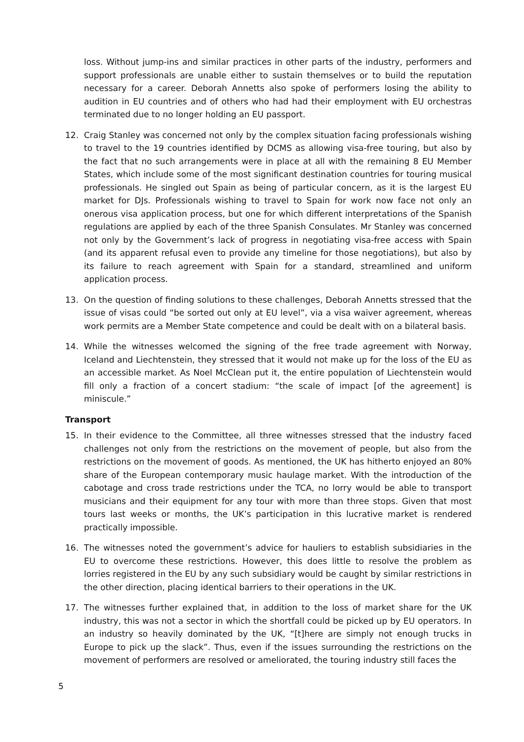loss. Without jump-ins and similar practices in other parts of the industry, performers and support professionals are unable either to sustain themselves or to build the reputation necessary for a career. Deborah Annetts also spoke of performers losing the ability to audition in EU countries and of others who had had their employment with EU orchestras terminated due to no longer holding an EU passport.
12. Craig Stanley was concerned not only by the complex situation facing professionals wishing to travel to the 19 countries identified by DCMS as allowing visa-free touring, but also by the fact that no such arrangements were in place at all with the remaining 8 EU Member States, which include some of the most significant destination countries for touring musical professionals. He singled out Spain as being of particular concern, as it is the largest EU market for DJs. Professionals wishing to travel to Spain for work now face not only an onerous visa application process, but one for which different interpretations of the Spanish regulations are applied by each of the three Spanish Consulates. Mr Stanley was concerned not only by the Government’s lack of progress in negotiating visa-free access with Spain (and its apparent refusal even to provide any timeline for those negotiations), but also by its failure to reach agreement with Spain for a standard, streamlined and uniform application process.
13. On the question of finding solutions to these challenges, Deborah Annetts stressed that the issue of visas could “be sorted out only at EU level”, via a visa waiver agreement, whereas work permits are a Member State competence and could be dealt with on a bilateral basis.
14. While the witnesses welcomed the signing of the free trade agreement with Norway, Iceland and Liechtenstein, they stressed that it would not make up for the loss of the EU as an accessible market. As Noel McClean put it, the entire population of Liechtenstein would fill only a fraction of a concert stadium: “the scale of impact [of the agreement] is miniscule.”
Transport
15. In their evidence to the Committee, all three witnesses stressed that the industry faced challenges not only from the restrictions on the movement of people, but also from the restrictions on the movement of goods. As mentioned, the UK has hitherto enjoyed an 80% share of the European contemporary music haulage market. With the introduction of the cabotage and cross trade restrictions under the TCA, no lorry would be able to transport musicians and their equipment for any tour with more than three stops. Given that most tours last weeks or months, the UK’s participation in this lucrative market is rendered practically impossible.
16. The witnesses noted the government’s advice for hauliers to establish subsidiaries in the EU to overcome these restrictions. However, this does little to resolve the problem as lorries registered in the EU by any such subsidiary would be caught by similar restrictions in the other direction, placing identical barriers to their operations in the UK.
17. The witnesses further explained that, in addition to the loss of market share for the UK industry, this was not a sector in which the shortfall could be picked up by EU operators. In an industry so heavily dominated by the UK, “[t]here are simply not enough trucks in Europe to pick up the slack”. Thus, even if the issues surrounding the restrictions on the movement of performers are resolved or ameliorated, the touring industry still faces the
5